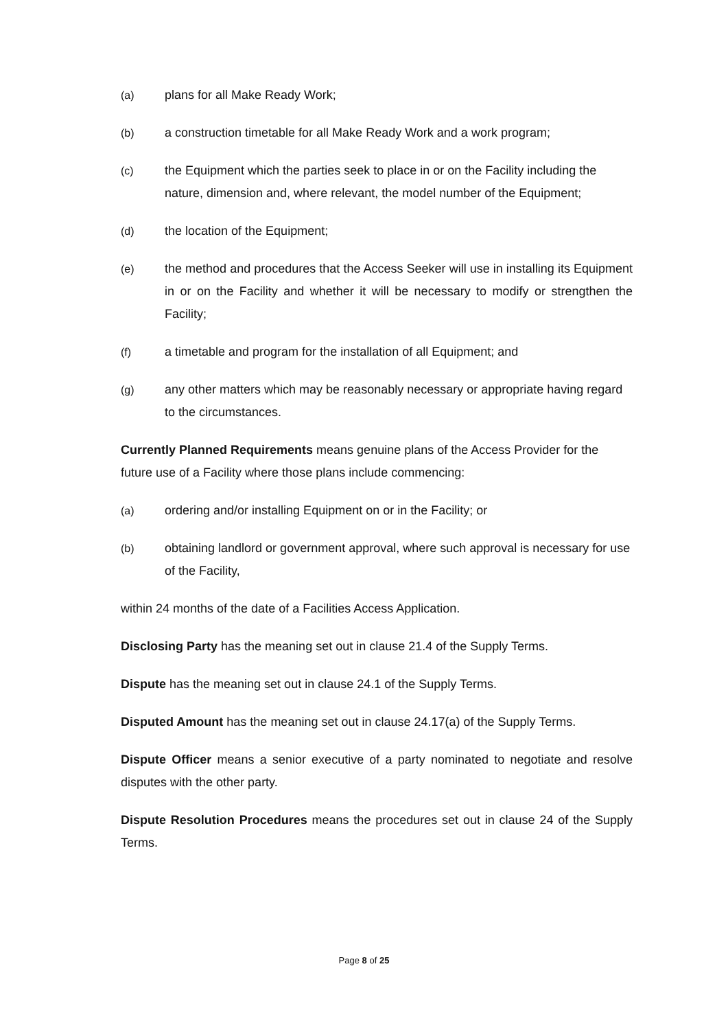(a) plans for all Make Ready Work;
(b) a construction timetable for all Make Ready Work and a work program;
(c) the Equipment which the parties seek to place in or on the Facility including the nature, dimension and, where relevant, the model number of the Equipment;
(d) the location of the Equipment;
(e) the method and procedures that the Access Seeker will use in installing its Equipment in or on the Facility and whether it will be necessary to modify or strengthen the Facility;
(f) a timetable and program for the installation of all Equipment; and
(g) any other matters which may be reasonably necessary or appropriate having regard to the circumstances.
Currently Planned Requirements means genuine plans of the Access Provider for the future use of a Facility where those plans include commencing:
(a) ordering and/or installing Equipment on or in the Facility; or
(b) obtaining landlord or government approval, where such approval is necessary for use of the Facility,
within 24 months of the date of a Facilities Access Application.
Disclosing Party has the meaning set out in clause 21.4 of the Supply Terms.
Dispute has the meaning set out in clause 24.1 of the Supply Terms.
Disputed Amount has the meaning set out in clause 24.17(a) of the Supply Terms.
Dispute Officer means a senior executive of a party nominated to negotiate and resolve disputes with the other party.
Dispute Resolution Procedures means the procedures set out in clause 24 of the Supply Terms.
Page 8 of 25